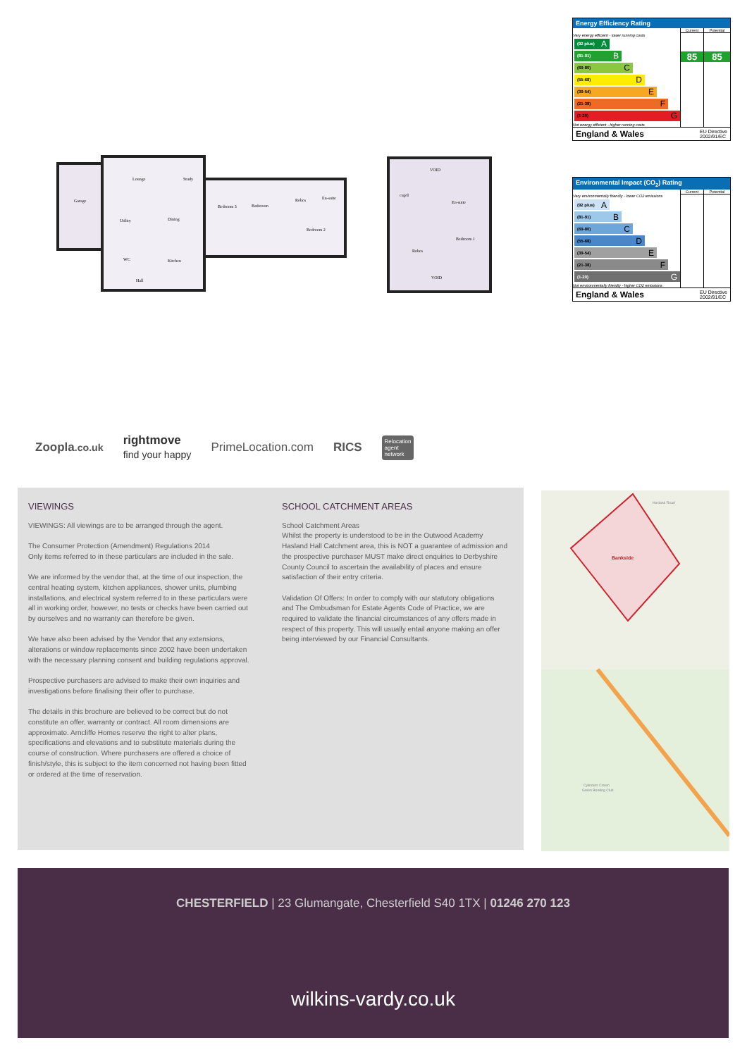Lounge
Study
Garage
Utility
Dining
WC
Kitchen
Hall
Bedroom 3
Bathroom
Robes
En-suite
Bedroom 2
VOID
cup'd
En-suite
Bedroom 1
Robes
VOID
Energy Efficiency Rating
| | Current | Potential |
| Very energy efficient - lower running costs (92 plus) A (81-91) B (69-80) C (55-68) D (39-54) E (21-38) F (1-20) G Not energy efficient - higher running costs | 85 | 85 |
England & Wales EU Directive
2002/91/EC
Environmental Impact (CO<sub>2</sub>) Rating
| | Current | Potential |
| Very environmentally friendly - lower CO2 emissions (92 plus) A (81-91) B (69-80) C (55-68) D (39-54) E (21-38) F (1-20) G Not environmentally friendly - higher CO2 emissions | | |
England & Wales EU Directive
2002/91/EC
Zoopla.co.uk rightmove
find your happy PrimeLocation.com RICS Relocation
agent
network
VIEWINGS
VIEWINGS: All viewings are to be arranged through the agent.
The Consumer Protection (Amendment) Regulations 2014
Only items referred to in these particulars are included in the sale.
We are informed by the vendor that, at the time of our inspection, the central heating system, kitchen appliances, shower units, plumbing installations, and electrical system referred to in these particulars were all in working order, however, no tests or checks have been carried out by ourselves and no warranty can therefore be given.
We have also been advised by the Vendor that any extensions, alterations or window replacements since 2002 have been undertaken with the necessary planning consent and building regulations approval.
Prospective purchasers are advised to make their own inquiries and investigations before finalising their offer to purchase.
The details in this brochure are believed to be correct but do not constitute an offer, warranty or contract. All room dimensions are approximate. Arncliffe Homes reserve the right to alter plans, specifications and elevations and to substitute materials during the course of construction. Where purchasers are offered a choice of finish/style, this is subject to the item concerned not having been fitted or ordered at the time of reservation.
SCHOOL CATCHMENT AREAS
School Catchment Areas
Whilst the property is understood to be in the Outwood Academy Hasland Hall Catchment area, this is NOT a guarantee of admission and the prospective purchaser MUST make direct enquiries to Derbyshire County Council to ascertain the availability of places and ensure satisfaction of their entry criteria.
Validation Of Offers: In order to comply with our statutory obligations and The Ombudsman for Estate Agents Code of Practice, we are required to validate the financial circumstances of any offers made in respect of this property. This will usually entail anyone making an offer being interviewed by our Financial Consultants.
Bankside
Hasland Road
Cylinders Crown
Green Bowling Club
CHESTERFIELD | 23 Glumangate, Chesterfield S40 1TX | 01246 270 123
wilkins-vardy.co.uk